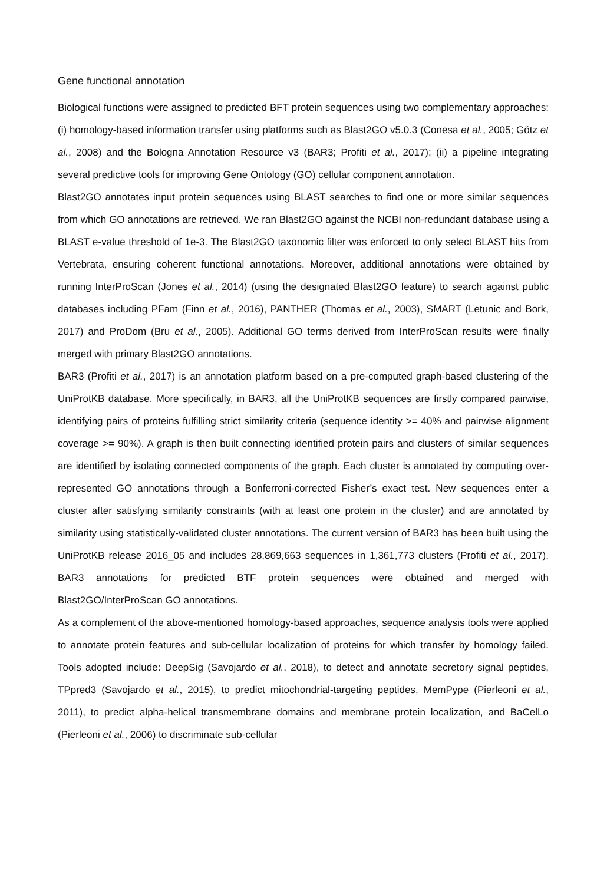Gene functional annotation
Biological functions were assigned to predicted BFT protein sequences using two complementary approaches: (i) homology-based information transfer using platforms such as Blast2GO v5.0.3 (Conesa et al., 2005; Götz et al., 2008) and the Bologna Annotation Resource v3 (BAR3; Profiti et al., 2017); (ii) a pipeline integrating several predictive tools for improving Gene Ontology (GO) cellular component annotation.
Blast2GO annotates input protein sequences using BLAST searches to find one or more similar sequences from which GO annotations are retrieved. We ran Blast2GO against the NCBI non-redundant database using a BLAST e-value threshold of 1e-3. The Blast2GO taxonomic filter was enforced to only select BLAST hits from Vertebrata, ensuring coherent functional annotations. Moreover, additional annotations were obtained by running InterProScan (Jones et al., 2014) (using the designated Blast2GO feature) to search against public databases including PFam (Finn et al., 2016), PANTHER (Thomas et al., 2003), SMART (Letunic and Bork, 2017) and ProDom (Bru et al., 2005). Additional GO terms derived from InterProScan results were finally merged with primary Blast2GO annotations.
BAR3 (Profiti et al., 2017) is an annotation platform based on a pre-computed graph-based clustering of the UniProtKB database. More specifically, in BAR3, all the UniProtKB sequences are firstly compared pairwise, identifying pairs of proteins fulfilling strict similarity criteria (sequence identity >= 40% and pairwise alignment coverage >= 90%). A graph is then built connecting identified protein pairs and clusters of similar sequences are identified by isolating connected components of the graph. Each cluster is annotated by computing over-represented GO annotations through a Bonferroni-corrected Fisher’s exact test. New sequences enter a cluster after satisfying similarity constraints (with at least one protein in the cluster) and are annotated by similarity using statistically-validated cluster annotations. The current version of BAR3 has been built using the UniProtKB release 2016_05 and includes 28,869,663 sequences in 1,361,773 clusters (Profiti et al., 2017). BAR3 annotations for predicted BTF protein sequences were obtained and merged with Blast2GO/InterProScan GO annotations.
As a complement of the above-mentioned homology-based approaches, sequence analysis tools were applied to annotate protein features and sub-cellular localization of proteins for which transfer by homology failed. Tools adopted include: DeepSig (Savojardo et al., 2018), to detect and annotate secretory signal peptides, TPpred3 (Savojardo et al., 2015), to predict mitochondrial-targeting peptides, MemPype (Pierleoni et al., 2011), to predict alpha-helical transmembrane domains and membrane protein localization, and BaCelLo (Pierleoni et al., 2006) to discriminate sub-cellular